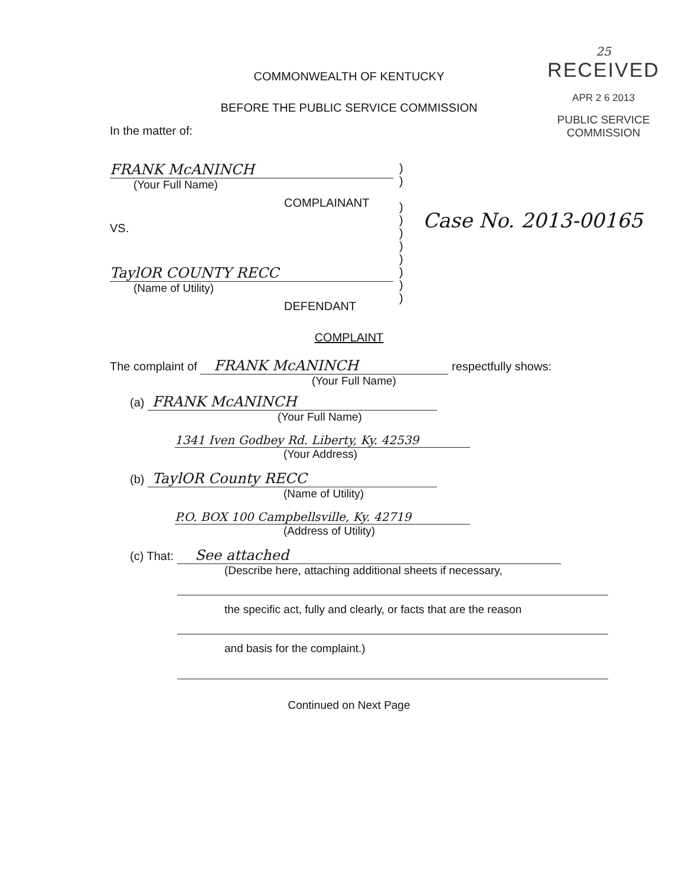25
RECEIVED
APR 2 6 2013
PUBLIC SERVICE
COMMISSION
COMMONWEALTH OF KENTUCKY
BEFORE THE PUBLIC SERVICE COMMISSION
In the matter of:
FRANK McANINCH
(Your Full Name)
COMPLAINANT
VS.
TaylOR COUNTY RECC
(Name of Utility)
DEFENDANT
)
)
)
)
)
)
)
)
)
)
Case No. 2013-00165
COMPLAINT
The complaint of FRANK McANINCH respectfully shows:
(Your Full Name)
(a) FRANK McANINCH
(Your Full Name)
1341 Iven Godbey Rd. Liberty, Ky. 42539
(Your Address)
(b) TaylOR County RECC
(Name of Utility)
P.O. BOX 100 Campbellsville, Ky. 42719
(Address of Utility)
(c) That: See attached
(Describe here, attaching additional sheets if necessary,
the specific act, fully and clearly, or facts that are the reason
and basis for the complaint.)
Continued on Next Page